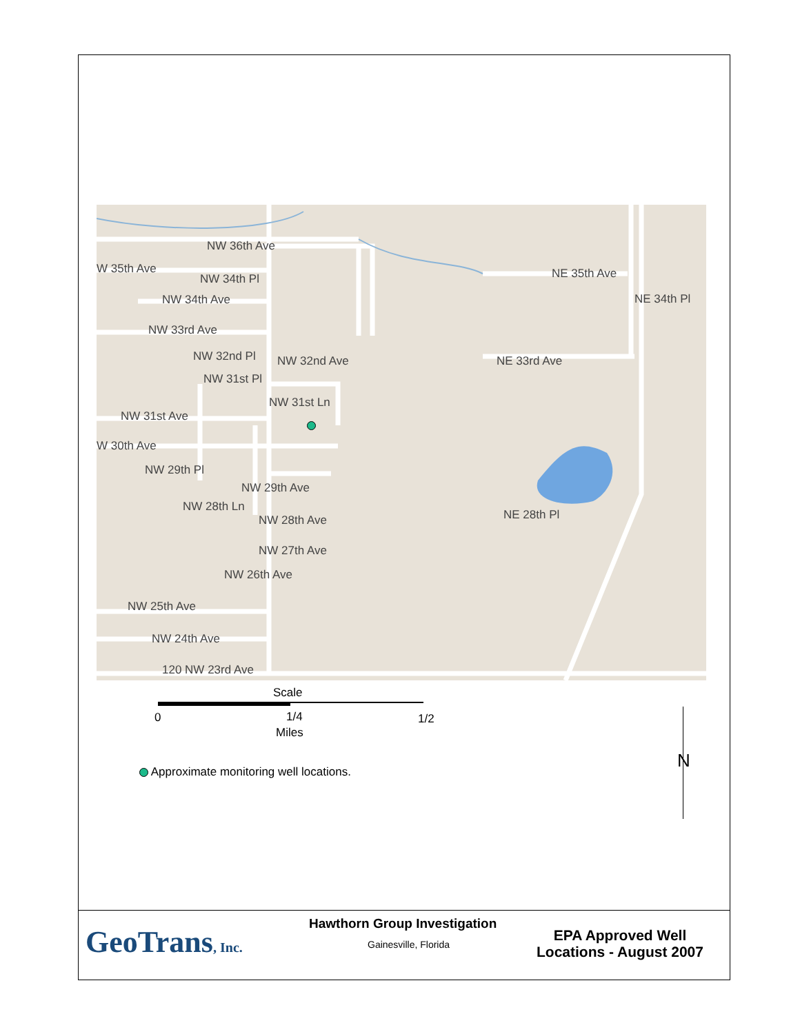NW 36th Ave
W 35th Ave
NW 34th Pl
NW 34th Ave
NW 33rd Ave
NW 32nd Pl NW 32nd Ave
NW 31st Pl
NW 31st Ln
NW 31st Ave
W 30th Ave
NW 29th Pl
NW 29th Ave
NW 28th Ln
NW 28th Ave
NW 27th Ave
NW 26th Ave
NW 25th Ave
NW 24th Ave
120 NW 23rd Ave
NE 35th Ave
NE 34th Pl
NE 33rd Ave
NE 28th Pl
Scale
0 1/4 1/2
Miles
Approximate monitoring well locations.
N
GeoTrans, Inc.
Hawthorn Group Investigation
Gainesville, Florida
EPA Approved Well Locations - August 2007